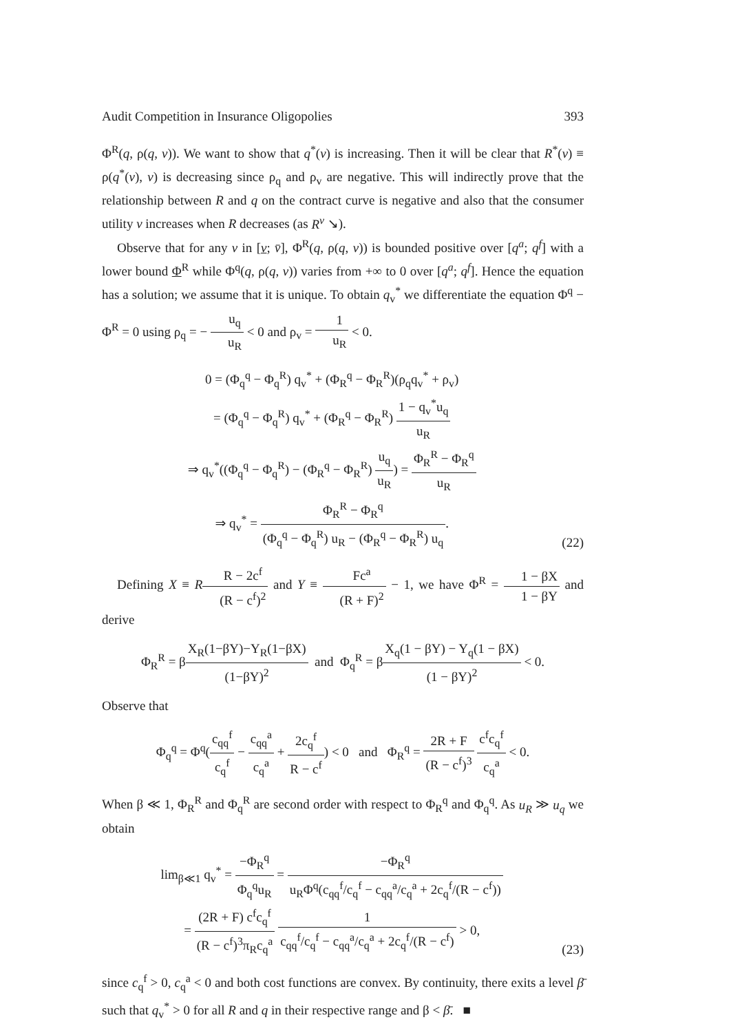Audit Competition in Insurance Oligopolies 393
Φ<sup>R</sup>(q, ρ(q, v)). We want to show that q<sup>*</sup>(v) is increasing. Then it will be clear that R<sup>*</sup>(v) ≡ ρ(q<sup>*</sup>(v), v) is decreasing since ρ<sub>q</sub> and ρ<sub>v</sub> are negative. This will indirectly prove that the relationship between R and q on the contract curve is negative and also that the consumer utility v increases when R decreases (as R<sup>v</sup> ↘).
Observe that for any v in [v; v̄], Φ<sup>R</sup>(q, ρ(q, v)) is bounded positive over [q<sup>a</sup>; q<sup>f</sup>] with a lower bound Φ<sup>R</sup> while Φ<sup>q</sup>(q, ρ(q, v)) varies from +∞ to 0 over [q<sup>a</sup>; q<sup>f</sup>]. Hence the equation has a solution; we assume that it is unique. To obtain q<sub>v</sub><sup>*</sup> we differentiate the equation Φ<sup>q</sup> − Φ<sup>R</sup> = 0 using ρ<sub>q</sub> = − u<sub>q</sub> u<sub>R</sub> < 0 and ρ<sub>v</sub> = 1 u<sub>R</sub> < 0.
0 = (Φ<sub>q</sub><sup>q</sup> − Φ<sub>q</sub><sup>R</sup>) q<sub>v</sub><sup>*</sup> + (Φ<sub>R</sub><sup>q</sup> − Φ<sub>R</sub><sup>R</sup>)(ρ<sub>q</sub>q<sub>v</sub><sup>*</sup> + ρ<sub>v</sub>)
= (Φ<sub>q</sub><sup>q</sup> − Φ<sub>q</sub><sup>R</sup>) q<sub>v</sub><sup>*</sup> + (Φ<sub>R</sub><sup>q</sup> − Φ<sub>R</sub><sup>R</sup>) 1 − q<sub>v</sub><sup>*</sup>u<sub>q</sub> u<sub>R</sub>
⇒ q<sub>v</sub><sup>*</sup>((Φ<sub>q</sub><sup>q</sup> − Φ<sub>q</sub><sup>R</sup>) − (Φ<sub>R</sub><sup>q</sup> − Φ<sub>R</sub><sup>R</sup>) u<sub>q</sub> u<sub>R</sub>) = Φ<sub>R</sub><sup>R</sup> − Φ<sub>R</sub><sup>q</sup> u<sub>R</sub>
⇒ q<sub>v</sub><sup>*</sup> = Φ<sub>R</sub><sup>R</sup> − Φ<sub>R</sub><sup>q</sup> (Φ<sub>q</sub><sup>q</sup> − Φ<sub>q</sub><sup>R</sup>) u<sub>R</sub> − (Φ<sub>R</sub><sup>q</sup> − Φ<sub>R</sub><sup>R</sup>) u<sub>q</sub>.
(22)
Defining X ≡ RR − 2c<sup>f</sup> (R − c<sup>f</sup>)<sup>2</sup> and Y ≡ Fc<sup>a</sup> (R + F)<sup>2</sup> − 1, we have Φ<sup>R</sup> = 1 − βX 1 − βY and derive
Φ<sub>R</sub><sup>R</sup> = βX<sub>R</sub>(1−βY)−Y<sub>R</sub>(1−βX) (1−βY)<sup>2</sup> and Φ<sub>q</sub><sup>R</sup> = βX<sub>q</sub>(1 − βY) − Y<sub>q</sub>(1 − βX) (1 − βY)<sup>2</sup> < 0.
Observe that
Φ<sub>q</sub><sup>q</sup> = Φ<sup>q</sup>(c<sub>qq</sub><sup>f</sup> c<sub>q</sub><sup>f</sup> − c<sub>qq</sub><sup>a</sup> c<sub>q</sub><sup>a</sup> + 2c<sub>q</sub><sup>f</sup> R − c<sup>f</sup>) < 0 and Φ<sub>R</sub><sup>q</sup> = 2R + F (R − c<sup>f</sup>)<sup>3</sup> c<sup>f</sup>c<sub>q</sub><sup>f</sup> c<sub>q</sub><sup>a</sup> < 0.
When β ≪ 1, Φ<sub>R</sub><sup>R</sup> and Φ<sub>q</sub><sup>R</sup> are second order with respect to Φ<sub>R</sub><sup>q</sup> and Φ<sub>q</sub><sup>q</sup>. As u<sub>R</sub> ≫ u<sub>q</sub> we obtain
lim<sub>β≪1</sub> q<sub>v</sub><sup>*</sup> = −Φ<sub>R</sub><sup>q</sup> Φ<sub>q</sub><sup>q</sup>u<sub>R</sub> = −Φ<sub>R</sub><sup>q</sup> u<sub>R</sub>Φ<sup>q</sup>(c<sub>qq</sub><sup>f</sup>/c<sub>q</sub><sup>f</sup> − c<sub>qq</sub><sup>a</sup>/c<sub>q</sub><sup>a</sup> + 2c<sub>q</sub><sup>f</sup>/(R − c<sup>f</sup>))
= (2R + F) c<sup>f</sup>c<sub>q</sub><sup>f</sup> (R − c<sup>f</sup>)<sup>3</sup>π<sub>R</sub>c<sub>q</sub><sup>a</sup> 1 c<sub>qq</sub><sup>f</sup>/c<sub>q</sub><sup>f</sup> − c<sub>qq</sub><sup>a</sup>/c<sub>q</sub><sup>a</sup> + 2c<sub>q</sub><sup>f</sup>/(R − c<sup>f</sup>) > 0,
(23)
since c<sub>q</sub><sup>f</sup> > 0, c<sub>q</sub><sup>a</sup> < 0 and both cost functions are convex. By continuity, there exits a level β̄ such that q<sub>v</sub><sup>*</sup> > 0 for all R and q in their respective range and β < β̄. ■